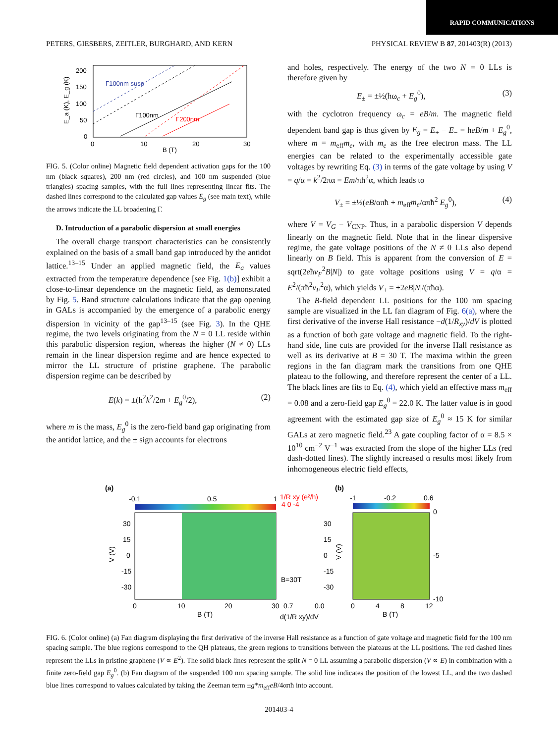RAPID COMMUNICATIONS
PETERS, GIESBERS, ZEITLER, BURGHARD, AND KERN PHYSICAL REVIEW B 87, 201403(R) (2013)
200
150
100
50
0
0
10
20
30
B (T)
E_a (K), E_g (K)
Γ100nm susp
Γ100nm
Γ200nm
FIG. 5. (Color online) Magnetic field dependent activation gaps for the 100 nm (black squares), 200 nm (red circles), and 100 nm suspended (blue triangles) spacing samples, with the full lines representing linear fits. The dashed lines correspond to the calculated gap values E<sub>g</sub> (see main text), while the arrows indicate the LL broadening Γ.
D. Introduction of a parabolic dispersion at small energies
The overall charge transport characteristics can be consistently explained on the basis of a small band gap introduced by the antidot lattice.<sup>13–15</sup> Under an applied magnetic field, the E<sub>a</sub> values extracted from the temperature dependence [see Fig. 1(b)] exhibit a close-to-linear dependence on the magnetic field, as demonstrated by Fig. 5. Band structure calculations indicate that the gap opening in GALs is accompanied by the emergence of a parabolic energy dispersion in vicinity of the gap<sup>13–15</sup> (see Fig. 3). In the QHE regime, the two levels originating from the N = 0 LL reside within this parabolic dispersion region, whereas the higher (N ≠ 0) LLs remain in the linear dispersion regime and are hence expected to mirror the LL structure of pristine graphene. The parabolic dispersion regime can be described by
E(k) = ±(ħ<sup>2</sup>k<sup>2</sup>/2m + E<sub>g</sub><sup>0</sup>/2), (2)
where m is the mass, E<sub>g</sub><sup>0</sup> is the zero-field band gap originating from the antidot lattice, and the ± sign accounts for electrons
and holes, respectively. The energy of the two N = 0 LLs is therefore given by
E<sub>±</sub> = ±½(ħω<sub>c</sub> + E<sub>g</sub><sup>0</sup>), (3)
with the cyclotron frequency ω<sub>c</sub> = eB/m. The magnetic field dependent band gap is thus given by E<sub>g</sub> = E<sub>+</sub> − E<sub>−</sub> = ħeB/m + E<sub>g</sub><sup>0</sup>, where m = m<sub>eff</sub>m<sub>e</sub>, with m<sub>e</sub> as the free electron mass. The LL energies can be related to the experimentally accessible gate voltages by rewriting Eq. (3) in terms of the gate voltage by using V = q/α = k<sup>2</sup>/2πα = Em/πħ<sup>2</sup>α, which leads to
V<sub>±</sub> = ±½(eB/απħ + m<sub>eff</sub>m<sub>e</sub>/απħ<sup>2</sup> E<sub>g</sub><sup>0</sup>), (4)
where V = V<sub>G</sub> − V<sub>CNP</sub>. Thus, in a parabolic dispersion V depends linearly on the magnetic field. Note that in the linear dispersive regime, the gate voltage positions of the N ≠ 0 LLs also depend linearly on B field. This is apparent from the conversion of E = sqrt(2eħv<sub>F</sub><sup>2</sup>B|N|) to gate voltage positions using V = q/α = E<sup>2</sup>/(πħ<sup>2</sup>v<sub>F</sub><sup>2</sup>α), which yields V<sub>±</sub> = ±2eB|N|/(πħα).
The B-field dependent LL positions for the 100 nm spacing sample are visualized in the LL fan diagram of Fig. 6(a), where the first derivative of the inverse Hall resistance −d(1/R<sub>xy</sub>)/dV is plotted as a function of both gate voltage and magnetic field. To the right-hand side, line cuts are provided for the inverse Hall resistance as well as its derivative at B = 30 T. The maxima within the green regions in the fan diagram mark the transitions from one QHE plateau to the following, and therefore represent the center of a LL. The black lines are fits to Eq. (4), which yield an effective mass m<sub>eff</sub> = 0.08 and a zero-field gap E<sub>g</sub><sup>0</sup> = 22.0 K. The latter value is in good agreement with the estimated gap size of E<sub>g</sub><sup>0</sup> ≈ 15 K for similar GALs at zero magnetic field.<sup>23</sup> A gate coupling factor of α = 8.5 × 10<sup>10</sup> cm<sup>−2</sup> V<sup>−1</sup> was extracted from the slope of the higher LLs (red dash-dotted lines). The slightly increased α results most likely from inhomogeneous electric field effects,
(a)
-0.1
0.5
1
30
15
0
-15
-30
0
10
20
30
B (T)
V (V)
1/R xy (e²/h)
4 0 -4
B=30T
0.7
0.0
d(1/R xy)/dV
30
15
0
-15
-30
(b)
-1
-0.2
0.6
0
-5
-10
0
4
8
12
B (T)
V (V)
FIG. 6. (Color online) (a) Fan diagram displaying the first derivative of the inverse Hall resistance as a function of gate voltage and magnetic field for the 100 nm spacing sample. The blue regions correspond to the QH plateaus, the green regions to transitions between the plateaus at the LL positions. The red dashed lines represent the LLs in pristine graphene (V ∝ E<sup>2</sup>). The solid black lines represent the split N = 0 LL assuming a parabolic dispersion (V ∝ E) in combination with a finite zero-field gap E<sub>g</sub><sup>0</sup>. (b) Fan diagram of the suspended 100 nm spacing sample. The solid line indicates the position of the lowest LL, and the two dashed blue lines correspond to values calculated by taking the Zeeman term ±g*m<sub>eff</sub>eB/4απħ into account.
201403-4